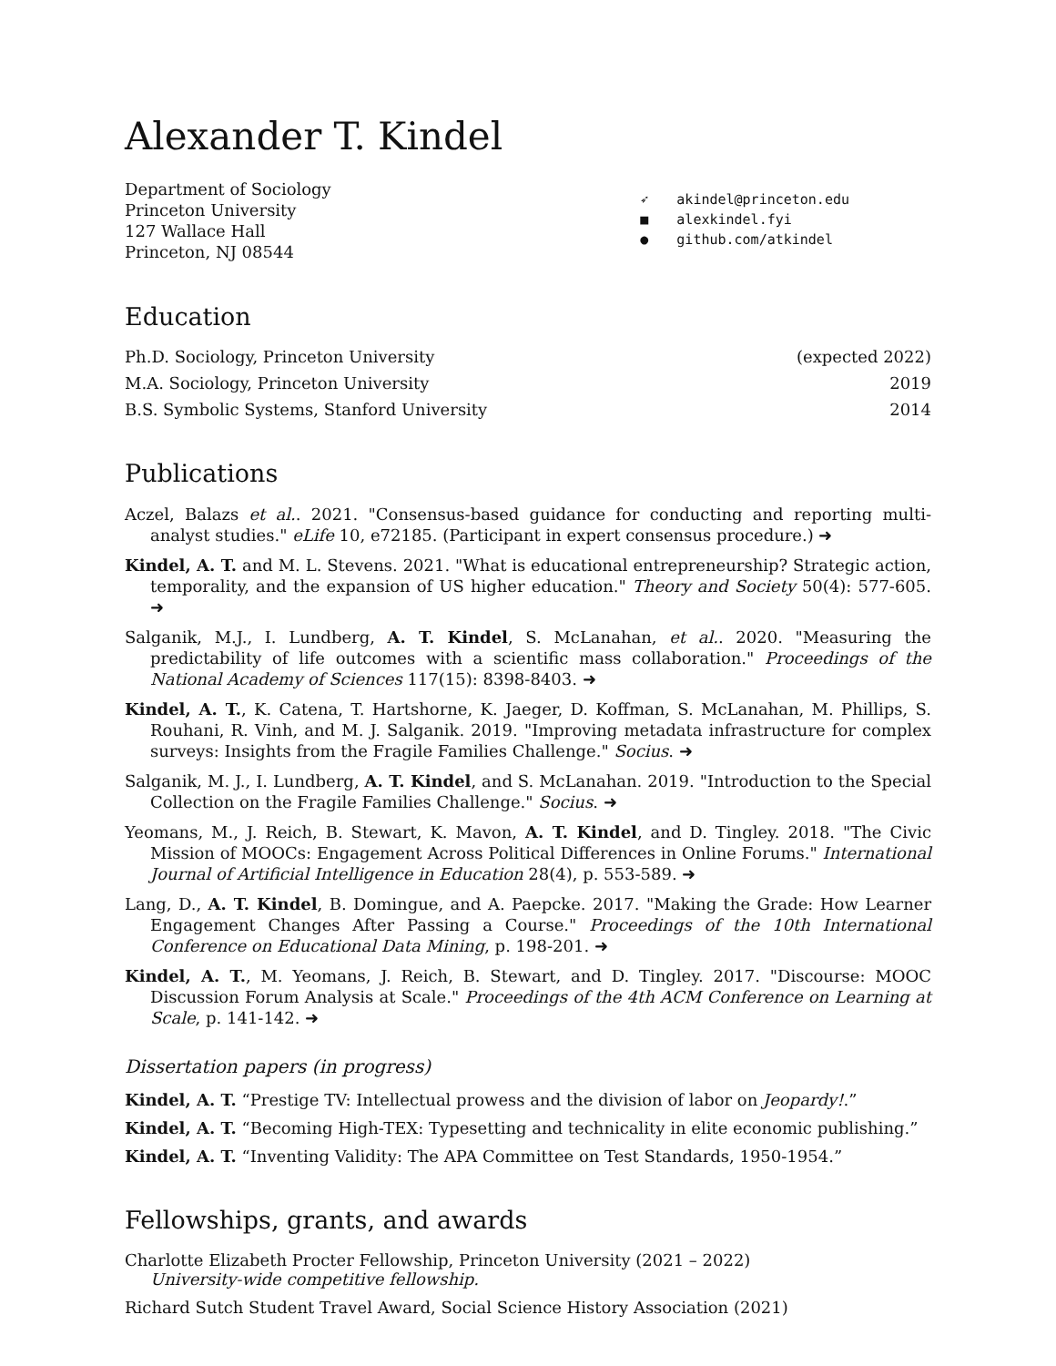Alexander T. Kindel
Department of Sociology
Princeton University
127 Wallace Hall
Princeton, NJ 08544
➶ akindel@princeton.edu
■ alexkindel.fyi
● github.com/atkindel
Education
Ph.D. Sociology, Princeton University (expected 2022)
M.A. Sociology, Princeton University 2019
B.S. Symbolic Systems, Stanford University 2014
Publications
Aczel, Balazs et al.. 2021. "Consensus-based guidance for conducting and reporting multi-analyst studies." eLife 10, e72185. (Participant in expert consensus procedure.) ➜
Kindel, A. T. and M. L. Stevens. 2021. "What is educational entrepreneurship? Strategic action, temporality, and the expansion of US higher education." Theory and Society 50(4): 577-605. ➜
Salganik, M.J., I. Lundberg, A. T. Kindel, S. McLanahan, et al.. 2020. "Measuring the predictability of life outcomes with a scientific mass collaboration." Proceedings of the National Academy of Sciences 117(15): 8398-8403. ➜
Kindel, A. T., K. Catena, T. Hartshorne, K. Jaeger, D. Koffman, S. McLanahan, M. Phillips, S. Rouhani, R. Vinh, and M. J. Salganik. 2019. "Improving metadata infrastructure for complex surveys: Insights from the Fragile Families Challenge." Socius. ➜
Salganik, M. J., I. Lundberg, A. T. Kindel, and S. McLanahan. 2019. "Introduction to the Special Collection on the Fragile Families Challenge." Socius. ➜
Yeomans, M., J. Reich, B. Stewart, K. Mavon, A. T. Kindel, and D. Tingley. 2018. "The Civic Mission of MOOCs: Engagement Across Political Differences in Online Forums." International Journal of Artificial Intelligence in Education 28(4), p. 553-589. ➜
Lang, D., A. T. Kindel, B. Domingue, and A. Paepcke. 2017. "Making the Grade: How Learner Engagement Changes After Passing a Course." Proceedings of the 10th International Conference on Educational Data Mining, p. 198-201. ➜
Kindel, A. T., M. Yeomans, J. Reich, B. Stewart, and D. Tingley. 2017. "Discourse: MOOC Discussion Forum Analysis at Scale." Proceedings of the 4th ACM Conference on Learning at Scale, p. 141-142. ➜
Dissertation papers (in progress)
Kindel, A. T. “Prestige TV: Intellectual prowess and the division of labor on Jeopardy!.”
Kindel, A. T. “Becoming High-TEX: Typesetting and technicality in elite economic publishing.”
Kindel, A. T. “Inventing Validity: The APA Committee on Test Standards, 1950-1954.”
Fellowships, grants, and awards
Charlotte Elizabeth Procter Fellowship, Princeton University (2021 – 2022)
University-wide competitive fellowship.
Richard Sutch Student Travel Award, Social Science History Association (2021)